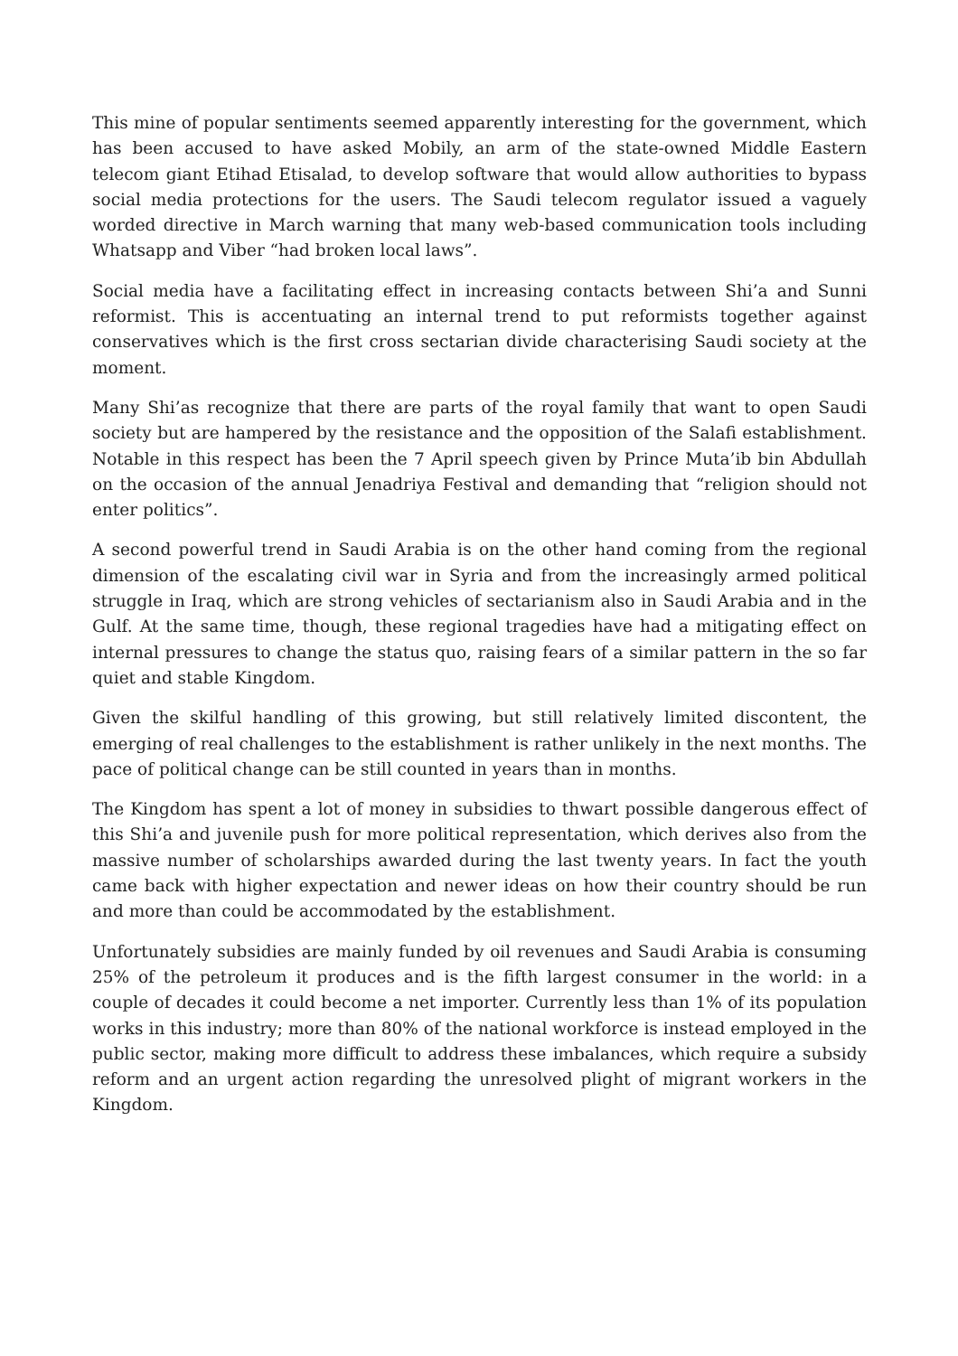This mine of popular sentiments seemed apparently interesting for the government, which has been accused to have asked Mobily, an arm of the state-owned Middle Eastern telecom giant Etihad Etisalad, to develop software that would allow authorities to bypass social media protections for the users. The Saudi telecom regulator issued a vaguely worded directive in March warning that many web-based communication tools including Whatsapp and Viber “had broken local laws”.
Social media have a facilitating effect in increasing contacts between Shi’a and Sunni reformist. This is accentuating an internal trend to put reformists together against conservatives which is the first cross sectarian divide characterising Saudi society at the moment.
Many Shi’as recognize that there are parts of the royal family that want to open Saudi society but are hampered by the resistance and the opposition of the Salafi establishment. Notable in this respect has been the 7 April speech given by Prince Muta’ib bin Abdullah on the occasion of the annual Jenadriya Festival and demanding that “religion should not enter politics”.
A second powerful trend in Saudi Arabia is on the other hand coming from the regional dimension of the escalating civil war in Syria and from the increasingly armed political struggle in Iraq, which are strong vehicles of sectarianism also in Saudi Arabia and in the Gulf. At the same time, though, these regional tragedies have had a mitigating effect on internal pressures to change the status quo, raising fears of a similar pattern in the so far quiet and stable Kingdom.
Given the skilful handling of this growing, but still relatively limited discontent, the emerging of real challenges to the establishment is rather unlikely in the next months. The pace of political change can be still counted in years than in months.
The Kingdom has spent a lot of money in subsidies to thwart possible dangerous effect of this Shi’a and juvenile push for more political representation, which derives also from the massive number of scholarships awarded during the last twenty years. In fact the youth came back with higher expectation and newer ideas on how their country should be run and more than could be accommodated by the establishment.
Unfortunately subsidies are mainly funded by oil revenues and Saudi Arabia is consuming 25% of the petroleum it produces and is the fifth largest consumer in the world: in a couple of decades it could become a net importer. Currently less than 1% of its population works in this industry; more than 80% of the national workforce is instead employed in the public sector, making more difficult to address these imbalances, which require a subsidy reform and an urgent action regarding the unresolved plight of migrant workers in the Kingdom.